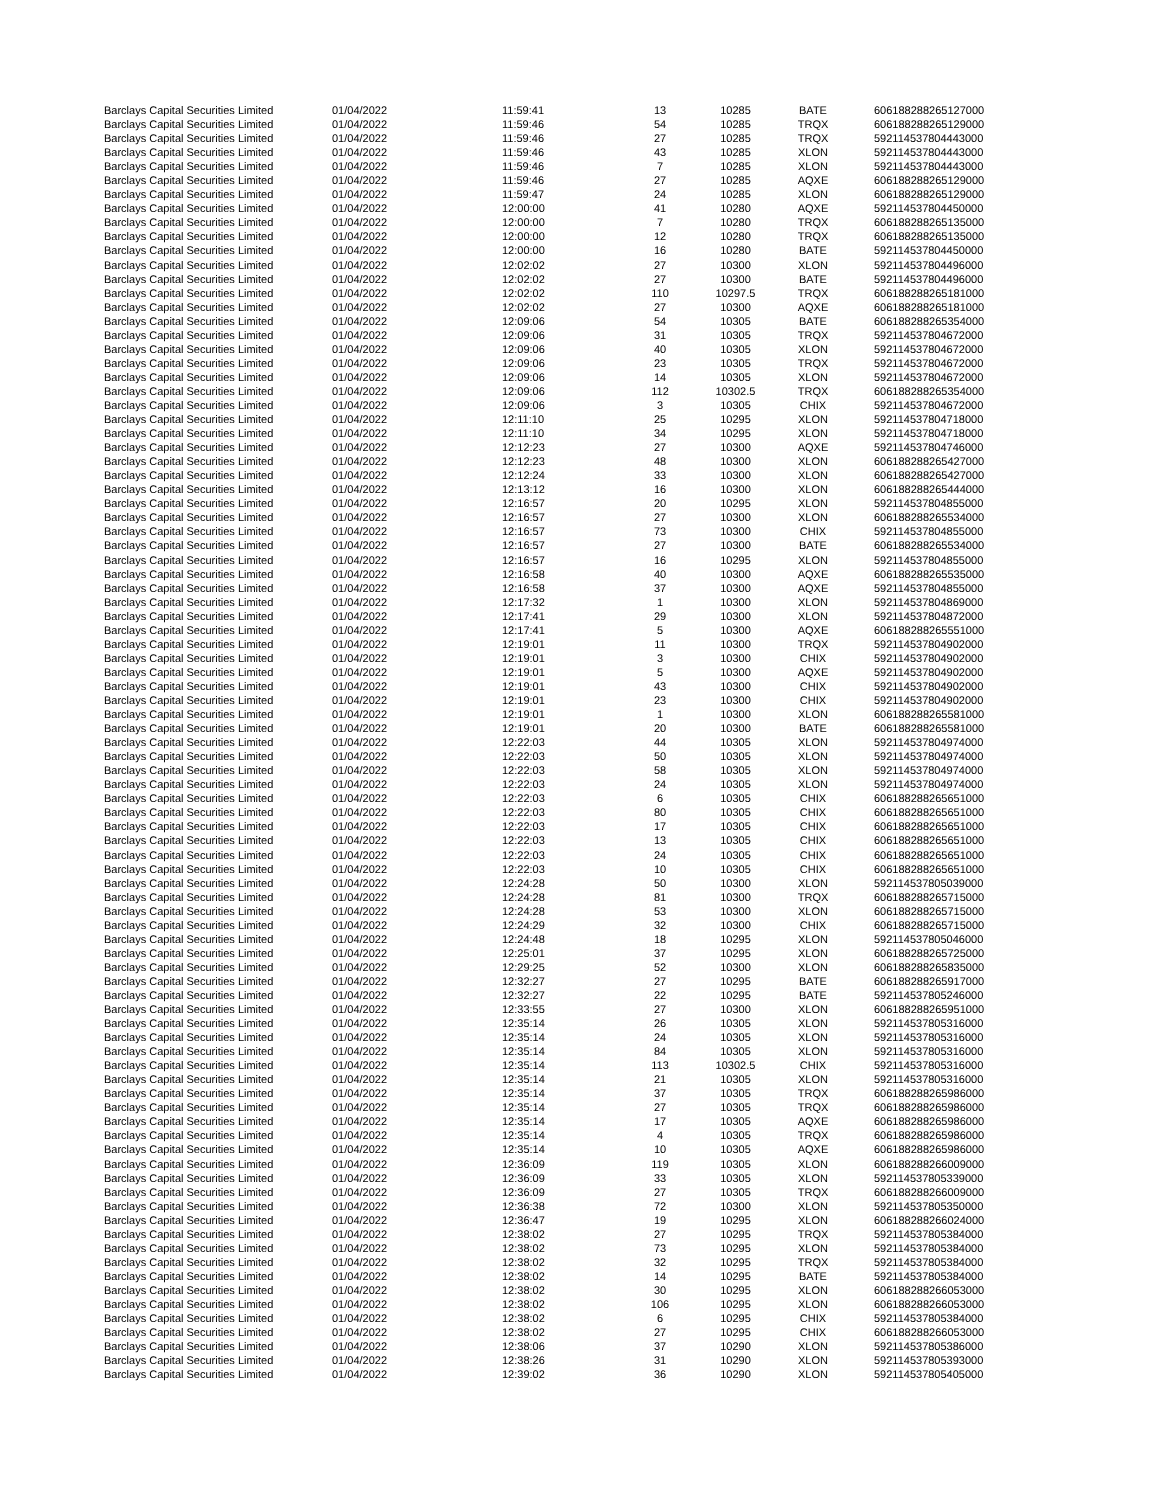| Barclays Capital Securities Limited | 01/04/2022 | 11:59:41 | 13 | 10285 | BATE | 606188288265127000 |
| Barclays Capital Securities Limited | 01/04/2022 | 11:59:46 | 54 | 10285 | TRQX | 606188288265129000 |
| Barclays Capital Securities Limited | 01/04/2022 | 11:59:46 | 27 | 10285 | TRQX | 592114537804443000 |
| Barclays Capital Securities Limited | 01/04/2022 | 11:59:46 | 43 | 10285 | XLON | 592114537804443000 |
| Barclays Capital Securities Limited | 01/04/2022 | 11:59:46 | 7 | 10285 | XLON | 592114537804443000 |
| Barclays Capital Securities Limited | 01/04/2022 | 11:59:46 | 27 | 10285 | AQXE | 606188288265129000 |
| Barclays Capital Securities Limited | 01/04/2022 | 11:59:47 | 24 | 10285 | XLON | 606188288265129000 |
| Barclays Capital Securities Limited | 01/04/2022 | 12:00:00 | 41 | 10280 | AQXE | 592114537804450000 |
| Barclays Capital Securities Limited | 01/04/2022 | 12:00:00 | 7 | 10280 | TRQX | 606188288265135000 |
| Barclays Capital Securities Limited | 01/04/2022 | 12:00:00 | 12 | 10280 | TRQX | 606188288265135000 |
| Barclays Capital Securities Limited | 01/04/2022 | 12:00:00 | 16 | 10280 | BATE | 592114537804450000 |
| Barclays Capital Securities Limited | 01/04/2022 | 12:02:02 | 27 | 10300 | XLON | 592114537804496000 |
| Barclays Capital Securities Limited | 01/04/2022 | 12:02:02 | 27 | 10300 | BATE | 592114537804496000 |
| Barclays Capital Securities Limited | 01/04/2022 | 12:02:02 | 110 | 10297.5 | TRQX | 606188288265181000 |
| Barclays Capital Securities Limited | 01/04/2022 | 12:02:02 | 27 | 10300 | AQXE | 606188288265181000 |
| Barclays Capital Securities Limited | 01/04/2022 | 12:09:06 | 54 | 10305 | BATE | 606188288265354000 |
| Barclays Capital Securities Limited | 01/04/2022 | 12:09:06 | 31 | 10305 | TRQX | 592114537804672000 |
| Barclays Capital Securities Limited | 01/04/2022 | 12:09:06 | 40 | 10305 | XLON | 592114537804672000 |
| Barclays Capital Securities Limited | 01/04/2022 | 12:09:06 | 23 | 10305 | TRQX | 592114537804672000 |
| Barclays Capital Securities Limited | 01/04/2022 | 12:09:06 | 14 | 10305 | XLON | 592114537804672000 |
| Barclays Capital Securities Limited | 01/04/2022 | 12:09:06 | 112 | 10302.5 | TRQX | 606188288265354000 |
| Barclays Capital Securities Limited | 01/04/2022 | 12:09:06 | 3 | 10305 | CHIX | 592114537804672000 |
| Barclays Capital Securities Limited | 01/04/2022 | 12:11:10 | 25 | 10295 | XLON | 592114537804718000 |
| Barclays Capital Securities Limited | 01/04/2022 | 12:11:10 | 34 | 10295 | XLON | 592114537804718000 |
| Barclays Capital Securities Limited | 01/04/2022 | 12:12:23 | 27 | 10300 | AQXE | 592114537804746000 |
| Barclays Capital Securities Limited | 01/04/2022 | 12:12:23 | 48 | 10300 | XLON | 606188288265427000 |
| Barclays Capital Securities Limited | 01/04/2022 | 12:12:24 | 33 | 10300 | XLON | 606188288265427000 |
| Barclays Capital Securities Limited | 01/04/2022 | 12:13:12 | 16 | 10300 | XLON | 606188288265444000 |
| Barclays Capital Securities Limited | 01/04/2022 | 12:16:57 | 20 | 10295 | XLON | 592114537804855000 |
| Barclays Capital Securities Limited | 01/04/2022 | 12:16:57 | 27 | 10300 | XLON | 606188288265534000 |
| Barclays Capital Securities Limited | 01/04/2022 | 12:16:57 | 73 | 10300 | CHIX | 592114537804855000 |
| Barclays Capital Securities Limited | 01/04/2022 | 12:16:57 | 27 | 10300 | BATE | 606188288265534000 |
| Barclays Capital Securities Limited | 01/04/2022 | 12:16:57 | 16 | 10295 | XLON | 592114537804855000 |
| Barclays Capital Securities Limited | 01/04/2022 | 12:16:58 | 40 | 10300 | AQXE | 606188288265535000 |
| Barclays Capital Securities Limited | 01/04/2022 | 12:16:58 | 37 | 10300 | AQXE | 592114537804855000 |
| Barclays Capital Securities Limited | 01/04/2022 | 12:17:32 | 1 | 10300 | XLON | 592114537804869000 |
| Barclays Capital Securities Limited | 01/04/2022 | 12:17:41 | 29 | 10300 | XLON | 592114537804872000 |
| Barclays Capital Securities Limited | 01/04/2022 | 12:17:41 | 5 | 10300 | AQXE | 606188288265551000 |
| Barclays Capital Securities Limited | 01/04/2022 | 12:19:01 | 11 | 10300 | TRQX | 592114537804902000 |
| Barclays Capital Securities Limited | 01/04/2022 | 12:19:01 | 3 | 10300 | CHIX | 592114537804902000 |
| Barclays Capital Securities Limited | 01/04/2022 | 12:19:01 | 5 | 10300 | AQXE | 592114537804902000 |
| Barclays Capital Securities Limited | 01/04/2022 | 12:19:01 | 43 | 10300 | CHIX | 592114537804902000 |
| Barclays Capital Securities Limited | 01/04/2022 | 12:19:01 | 23 | 10300 | CHIX | 592114537804902000 |
| Barclays Capital Securities Limited | 01/04/2022 | 12:19:01 | 1 | 10300 | XLON | 606188288265581000 |
| Barclays Capital Securities Limited | 01/04/2022 | 12:19:01 | 20 | 10300 | BATE | 606188288265581000 |
| Barclays Capital Securities Limited | 01/04/2022 | 12:22:03 | 44 | 10305 | XLON | 592114537804974000 |
| Barclays Capital Securities Limited | 01/04/2022 | 12:22:03 | 50 | 10305 | XLON | 592114537804974000 |
| Barclays Capital Securities Limited | 01/04/2022 | 12:22:03 | 58 | 10305 | XLON | 592114537804974000 |
| Barclays Capital Securities Limited | 01/04/2022 | 12:22:03 | 24 | 10305 | XLON | 592114537804974000 |
| Barclays Capital Securities Limited | 01/04/2022 | 12:22:03 | 6 | 10305 | CHIX | 606188288265651000 |
| Barclays Capital Securities Limited | 01/04/2022 | 12:22:03 | 80 | 10305 | CHIX | 606188288265651000 |
| Barclays Capital Securities Limited | 01/04/2022 | 12:22:03 | 17 | 10305 | CHIX | 606188288265651000 |
| Barclays Capital Securities Limited | 01/04/2022 | 12:22:03 | 13 | 10305 | CHIX | 606188288265651000 |
| Barclays Capital Securities Limited | 01/04/2022 | 12:22:03 | 24 | 10305 | CHIX | 606188288265651000 |
| Barclays Capital Securities Limited | 01/04/2022 | 12:22:03 | 10 | 10305 | CHIX | 606188288265651000 |
| Barclays Capital Securities Limited | 01/04/2022 | 12:24:28 | 50 | 10300 | XLON | 592114537805039000 |
| Barclays Capital Securities Limited | 01/04/2022 | 12:24:28 | 81 | 10300 | TRQX | 606188288265715000 |
| Barclays Capital Securities Limited | 01/04/2022 | 12:24:28 | 53 | 10300 | XLON | 606188288265715000 |
| Barclays Capital Securities Limited | 01/04/2022 | 12:24:29 | 32 | 10300 | CHIX | 606188288265715000 |
| Barclays Capital Securities Limited | 01/04/2022 | 12:24:48 | 18 | 10295 | XLON | 592114537805046000 |
| Barclays Capital Securities Limited | 01/04/2022 | 12:25:01 | 37 | 10295 | XLON | 606188288265725000 |
| Barclays Capital Securities Limited | 01/04/2022 | 12:29:25 | 52 | 10300 | XLON | 606188288265835000 |
| Barclays Capital Securities Limited | 01/04/2022 | 12:32:27 | 27 | 10295 | BATE | 606188288265917000 |
| Barclays Capital Securities Limited | 01/04/2022 | 12:32:27 | 22 | 10295 | BATE | 592114537805246000 |
| Barclays Capital Securities Limited | 01/04/2022 | 12:33:55 | 27 | 10300 | XLON | 606188288265951000 |
| Barclays Capital Securities Limited | 01/04/2022 | 12:35:14 | 26 | 10305 | XLON | 592114537805316000 |
| Barclays Capital Securities Limited | 01/04/2022 | 12:35:14 | 24 | 10305 | XLON | 592114537805316000 |
| Barclays Capital Securities Limited | 01/04/2022 | 12:35:14 | 84 | 10305 | XLON | 592114537805316000 |
| Barclays Capital Securities Limited | 01/04/2022 | 12:35:14 | 113 | 10302.5 | CHIX | 592114537805316000 |
| Barclays Capital Securities Limited | 01/04/2022 | 12:35:14 | 21 | 10305 | XLON | 592114537805316000 |
| Barclays Capital Securities Limited | 01/04/2022 | 12:35:14 | 37 | 10305 | TRQX | 606188288265986000 |
| Barclays Capital Securities Limited | 01/04/2022 | 12:35:14 | 27 | 10305 | TRQX | 606188288265986000 |
| Barclays Capital Securities Limited | 01/04/2022 | 12:35:14 | 17 | 10305 | AQXE | 606188288265986000 |
| Barclays Capital Securities Limited | 01/04/2022 | 12:35:14 | 4 | 10305 | TRQX | 606188288265986000 |
| Barclays Capital Securities Limited | 01/04/2022 | 12:35:14 | 10 | 10305 | AQXE | 606188288265986000 |
| Barclays Capital Securities Limited | 01/04/2022 | 12:36:09 | 119 | 10305 | XLON | 606188288266009000 |
| Barclays Capital Securities Limited | 01/04/2022 | 12:36:09 | 33 | 10305 | XLON | 592114537805339000 |
| Barclays Capital Securities Limited | 01/04/2022 | 12:36:09 | 27 | 10305 | TRQX | 606188288266009000 |
| Barclays Capital Securities Limited | 01/04/2022 | 12:36:38 | 72 | 10300 | XLON | 592114537805350000 |
| Barclays Capital Securities Limited | 01/04/2022 | 12:36:47 | 19 | 10295 | XLON | 606188288266024000 |
| Barclays Capital Securities Limited | 01/04/2022 | 12:38:02 | 27 | 10295 | TRQX | 592114537805384000 |
| Barclays Capital Securities Limited | 01/04/2022 | 12:38:02 | 73 | 10295 | XLON | 592114537805384000 |
| Barclays Capital Securities Limited | 01/04/2022 | 12:38:02 | 32 | 10295 | TRQX | 592114537805384000 |
| Barclays Capital Securities Limited | 01/04/2022 | 12:38:02 | 14 | 10295 | BATE | 592114537805384000 |
| Barclays Capital Securities Limited | 01/04/2022 | 12:38:02 | 30 | 10295 | XLON | 606188288266053000 |
| Barclays Capital Securities Limited | 01/04/2022 | 12:38:02 | 106 | 10295 | XLON | 606188288266053000 |
| Barclays Capital Securities Limited | 01/04/2022 | 12:38:02 | 6 | 10295 | CHIX | 592114537805384000 |
| Barclays Capital Securities Limited | 01/04/2022 | 12:38:02 | 27 | 10295 | CHIX | 606188288266053000 |
| Barclays Capital Securities Limited | 01/04/2022 | 12:38:06 | 37 | 10290 | XLON | 592114537805386000 |
| Barclays Capital Securities Limited | 01/04/2022 | 12:38:26 | 31 | 10290 | XLON | 592114537805393000 |
| Barclays Capital Securities Limited | 01/04/2022 | 12:39:02 | 36 | 10290 | XLON | 592114537805405000 |